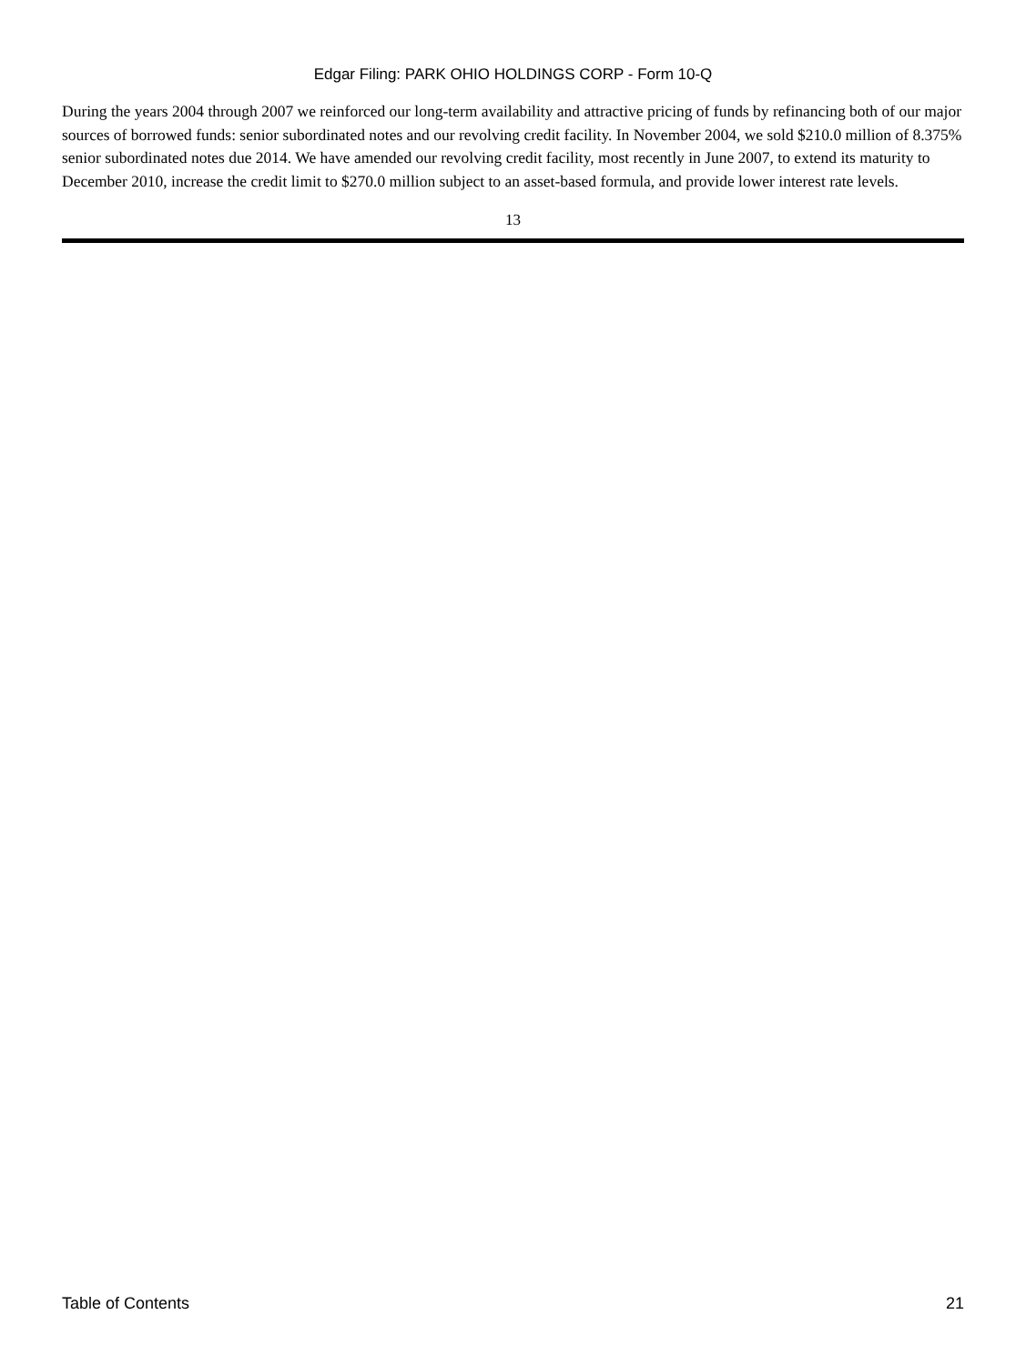Edgar Filing: PARK OHIO HOLDINGS CORP - Form 10-Q
During the years 2004 through 2007 we reinforced our long-term availability and attractive pricing of funds by refinancing both of our major sources of borrowed funds: senior subordinated notes and our revolving credit facility. In November 2004, we sold $210.0 million of 8.375% senior subordinated notes due 2014. We have amended our revolving credit facility, most recently in June 2007, to extend its maturity to December 2010, increase the credit limit to $270.0 million subject to an asset-based formula, and provide lower interest rate levels.
13
Table of Contents 21